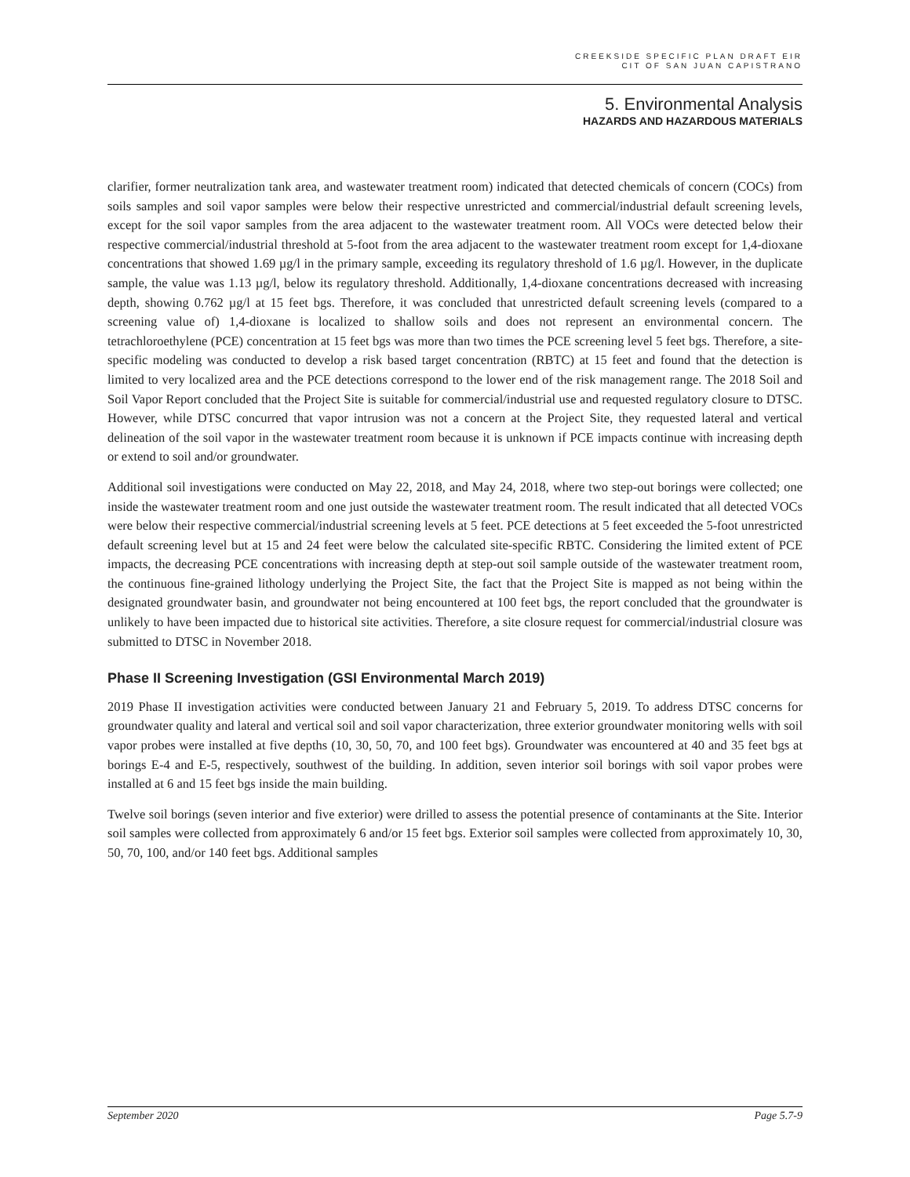CREEKSIDE SPECIFIC PLAN DRAFT EIR
CIT OF SAN JUAN CAPISTRANO
5. Environmental Analysis
HAZARDS AND HAZARDOUS MATERIALS
clarifier, former neutralization tank area, and wastewater treatment room) indicated that detected chemicals of concern (COCs) from soils samples and soil vapor samples were below their respective unrestricted and commercial/industrial default screening levels, except for the soil vapor samples from the area adjacent to the wastewater treatment room. All VOCs were detected below their respective commercial/industrial threshold at 5-foot from the area adjacent to the wastewater treatment room except for 1,4-dioxane concentrations that showed 1.69 µg/l in the primary sample, exceeding its regulatory threshold of 1.6 µg/l. However, in the duplicate sample, the value was 1.13 µg/l, below its regulatory threshold. Additionally, 1,4-dioxane concentrations decreased with increasing depth, showing 0.762 µg/l at 15 feet bgs. Therefore, it was concluded that unrestricted default screening levels (compared to a screening value of) 1,4-dioxane is localized to shallow soils and does not represent an environmental concern. The tetrachloroethylene (PCE) concentration at 15 feet bgs was more than two times the PCE screening level 5 feet bgs. Therefore, a site-specific modeling was conducted to develop a risk based target concentration (RBTC) at 15 feet and found that the detection is limited to very localized area and the PCE detections correspond to the lower end of the risk management range. The 2018 Soil and Soil Vapor Report concluded that the Project Site is suitable for commercial/industrial use and requested regulatory closure to DTSC. However, while DTSC concurred that vapor intrusion was not a concern at the Project Site, they requested lateral and vertical delineation of the soil vapor in the wastewater treatment room because it is unknown if PCE impacts continue with increasing depth or extend to soil and/or groundwater.
Additional soil investigations were conducted on May 22, 2018, and May 24, 2018, where two step-out borings were collected; one inside the wastewater treatment room and one just outside the wastewater treatment room. The result indicated that all detected VOCs were below their respective commercial/industrial screening levels at 5 feet. PCE detections at 5 feet exceeded the 5-foot unrestricted default screening level but at 15 and 24 feet were below the calculated site-specific RBTC. Considering the limited extent of PCE impacts, the decreasing PCE concentrations with increasing depth at step-out soil sample outside of the wastewater treatment room, the continuous fine-grained lithology underlying the Project Site, the fact that the Project Site is mapped as not being within the designated groundwater basin, and groundwater not being encountered at 100 feet bgs, the report concluded that the groundwater is unlikely to have been impacted due to historical site activities. Therefore, a site closure request for commercial/industrial closure was submitted to DTSC in November 2018.
Phase II Screening Investigation (GSI Environmental March 2019)
2019 Phase II investigation activities were conducted between January 21 and February 5, 2019. To address DTSC concerns for groundwater quality and lateral and vertical soil and soil vapor characterization, three exterior groundwater monitoring wells with soil vapor probes were installed at five depths (10, 30, 50, 70, and 100 feet bgs). Groundwater was encountered at 40 and 35 feet bgs at borings E-4 and E-5, respectively, southwest of the building. In addition, seven interior soil borings with soil vapor probes were installed at 6 and 15 feet bgs inside the main building.
Twelve soil borings (seven interior and five exterior) were drilled to assess the potential presence of contaminants at the Site. Interior soil samples were collected from approximately 6 and/or 15 feet bgs. Exterior soil samples were collected from approximately 10, 30, 50, 70, 100, and/or 140 feet bgs. Additional samples
September 2020 Page 5.7-9